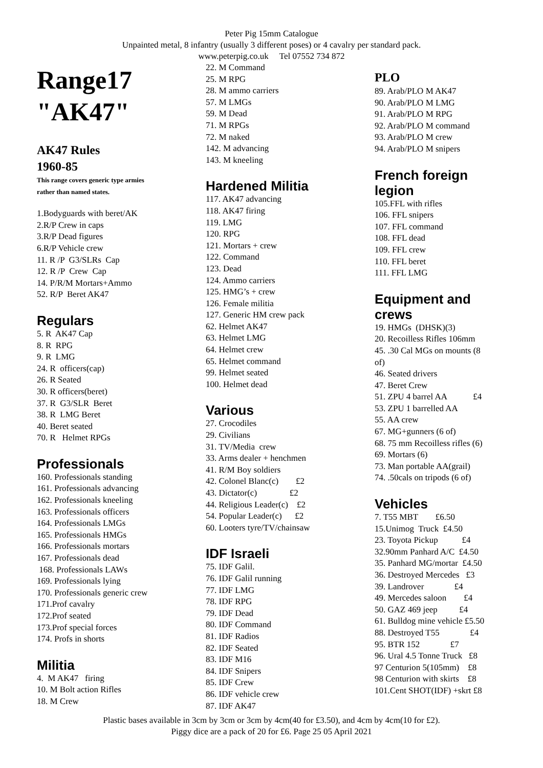Peter Pig 15mm Catalogue
Unpainted metal, 8 infantry (usually 3 different poses) or 4 cavalry per standard pack.
www.peterpig.co.uk Tel 07552 734 872
Range17
"AK47"
AK47 Rules
1960-85
This range covers generic type armies
rather than named states.
1.Bodyguards with beret/AK
2.R/P Crew in caps
3.R/P Dead figures
6.R/P Vehicle crew
11. R /P G3/SLRs Cap
12. R /P Crew Cap
14. P/R/M Mortars+Ammo
52. R/P Beret AK47
Regulars
5. R AK47 Cap
8. R RPG
9. R LMG
24. R officers(cap)
26. R Seated
30. R officers(beret)
37. R G3/SLR Beret
38. R LMG Beret
40. Beret seated
70. R Helmet RPGs
Professionals
160. Professionals standing
161. Professionals advancing
162. Professionals kneeling
163. Professionals officers
164. Professionals LMGs
165. Professionals HMGs
166. Professionals mortars
167. Professionals dead
168. Professionals LAWs
169. Professionals lying
170. Professionals generic crew
171.Prof cavalry
172.Prof seated
173.Prof special forces
174. Profs in shorts
Militia
4. M AK47 firing
10. M Bolt action Rifles
18. M Crew
22. M Command
25. M RPG
28. M ammo carriers
57. M LMGs
59. M Dead
71. M RPGs
72. M naked
142. M advancing
143. M kneeling
Hardened Militia
117. AK47 advancing
118. AK47 firing
119. LMG
120. RPG
121. Mortars + crew
122. Command
123. Dead
124. Ammo carriers
125. HMG’s + crew
126. Female militia
127. Generic HM crew pack
62. Helmet AK47
63. Helmet LMG
64. Helmet crew
65. Helmet command
99. Helmet seated
100. Helmet dead
Various
27. Crocodiles
29. Civilians
31. TV/Media crew
33. Arms dealer + henchmen
41. R/M Boy soldiers
42. Colonel Blanc(c) £2
43. Dictator(c) £2
44. Religious Leader(c) £2
54. Popular Leader(c) £2
60. Looters tyre/TV/chainsaw
IDF Israeli
75. IDF Galil.
76. IDF Galil running
77. IDF LMG
78. IDF RPG
79. IDF Dead
80. IDF Command
81. IDF Radios
82. IDF Seated
83. IDF M16
84. IDF Snipers
85. IDF Crew
86. IDF vehicle crew
87. IDF AK47
PLO
89. Arab/PLO M AK47
90. Arab/PLO M LMG
91. Arab/PLO M RPG
92. Arab/PLO M command
93. Arab/PLO M crew
94. Arab/PLO M snipers
French foreign
legion
105.FFL with rifles
106. FFL snipers
107. FFL command
108. FFL dead
109. FFL crew
110. FFL beret
111. FFL LMG
Equipment and
crews
19. HMGs (DHSK)(3)
20. Recoilless Rifles 106mm
45. .30 Cal MGs on mounts (8
of)
46. Seated drivers
47. Beret Crew
51. ZPU 4 barrel AA £4
53. ZPU 1 barrelled AA
55. AA crew
67. MG+gunners (6 of)
68. 75 mm Recoilless rifles (6)
69. Mortars (6)
73. Man portable AA(grail)
74. .50cals on tripods (6 of)
Vehicles
7. T55 MBT £6.50
15.Unimog Truck £4.50
23. Toyota Pickup £4
32.90mm Panhard A/C £4.50
35. Panhard MG/mortar £4.50
36. Destroyed Mercedes £3
39. Landrover £4
49. Mercedes saloon £4
50. GAZ 469 jeep £4
61. Bulldog mine vehicle £5.50
88. Destroyed T55 £4
95. BTR 152 £7
96. Ural 4.5 Tonne Truck £8
97 Centurion 5(105mm) £8
98 Centurion with skirts £8
101.Cent SHOT(IDF) +skrt £8
Plastic bases available in 3cm by 3cm or 3cm by 4cm(40 for £3.50), and 4cm by 4cm(10 for £2).
Piggy dice are a pack of 20 for £6. Page 25 05 April 2021